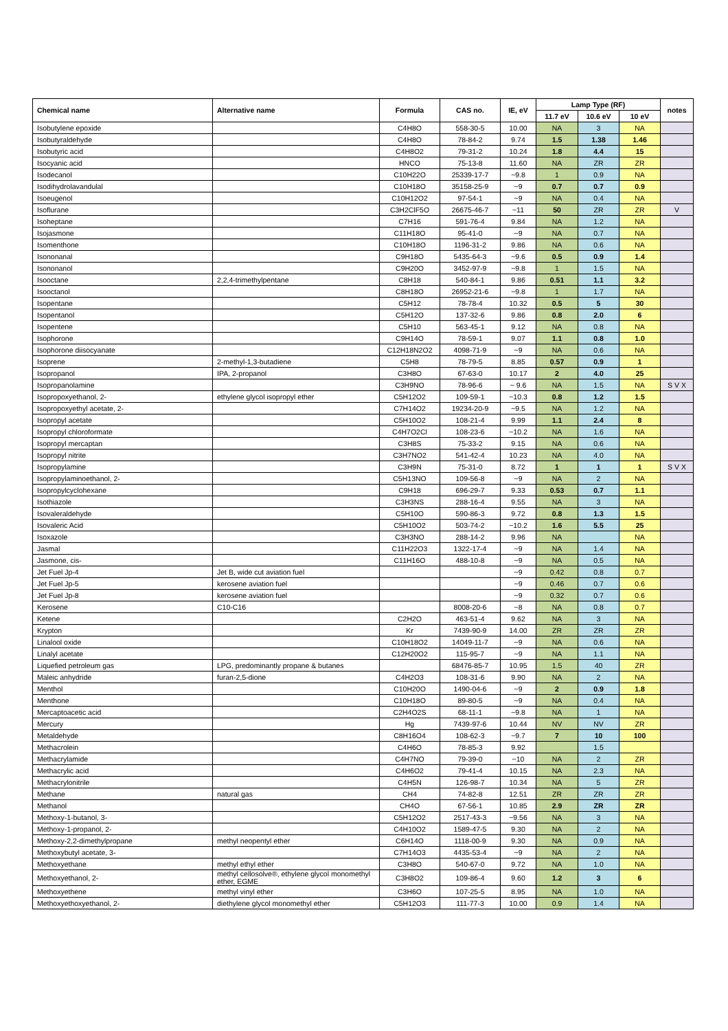| Chemical name | Alternative name | Formula | CAS no. | IE, eV | Lamp Type (RF) | | | notes |
| --- | --- | --- | --- | --- | --- | --- | --- | --- |
| | | | | | 11.7 eV | 10.6 eV | 10 eV | |
| Isobutylene epoxide | | C4H8O | 558-30-5 | 10.00 | NA | 3 | NA | |
| Isobutyraldehyde | | C4H8O | 78-84-2 | 9.74 | 1.5 | 1.38 | 1.46 | |
| Isobutyric acid | | C4H8O2 | 79-31-2 | 10.24 | 1.8 | 4.4 | 15 | |
| Isocyanic acid | | HNCO | 75-13-8 | 11.60 | NA | ZR | ZR | |
| Isodecanol | | C10H22O | 25339-17-7 | ~9.8 | 1 | 0.9 | NA | |
| Isodihydrolavandulal | | C10H18O | 35158-25-9 | ~9 | 0.7 | 0.7 | 0.9 | |
| Isoeugenol | | C10H12O2 | 97-54-1 | ~9 | NA | 0.4 | NA | |
| Isoflurane | | C3H2ClF5O | 26675-46-7 | ~11 | 50 | ZR | ZR | V |
| Isoheptane | | C7H16 | 591-76-4 | 9.84 | NA | 1.2 | NA | |
| Isojasmone | | C11H18O | 95-41-0 | ~9 | NA | 0.7 | NA | |
| Isomenthone | | C10H18O | 1196-31-2 | 9.86 | NA | 0.6 | NA | |
| Isononanal | | C9H18O | 5435-64-3 | ~9.6 | 0.5 | 0.9 | 1.4 | |
| Isononanol | | C9H20O | 3452-97-9 | ~9.8 | 1 | 1.5 | NA | |
| Isooctane | 2,2,4-trimethylpentane | C8H18 | 540-84-1 | 9.86 | 0.51 | 1.1 | 3.2 | |
| Isooctanol | | C8H18O | 26952-21-6 | ~9.8 | 1 | 1.7 | NA | |
| Isopentane | | C5H12 | 78-78-4 | 10.32 | 0.5 | 5 | 30 | |
| Isopentanol | | C5H12O | 137-32-6 | 9.86 | 0.8 | 2.0 | 6 | |
| Isopentene | | C5H10 | 563-45-1 | 9.12 | NA | 0.8 | NA | |
| Isophorone | | C9H14O | 78-59-1 | 9.07 | 1.1 | 0.8 | 1.0 | |
| Isophorone diisocyanate | | C12H18N2O2 | 4098-71-9 | ~9 | NA | 0.6 | NA | |
| Isoprene | 2-methyl-1,3-butadiene | C5H8 | 78-79-5 | 8.85 | 0.57 | 0.9 | 1 | |
| Isopropanol | IPA, 2-propanol | C3H8O | 67-63-0 | 10.17 | 2 | 4.0 | 25 | |
| Isopropanolamine | | C3H9NO | 78-96-6 | ~ 9.6 | NA | 1.5 | NA | S V X |
| Isopropoxyethanol, 2- | ethylene glycol isopropyl ether | C5H12O2 | 109-59-1 | ~10.3 | 0.8 | 1.2 | 1.5 | |
| Isopropoxyethyl acetate, 2- | | C7H14O2 | 19234-20-9 | ~9.5 | NA | 1.2 | NA | |
| Isopropyl acetate | | C5H10O2 | 108-21-4 | 9.99 | 1.1 | 2.4 | 8 | |
| Isopropyl chloroformate | | C4H7O2Cl | 108-23-6 | ~10.2 | NA | 1.6 | NA | |
| Isopropyl mercaptan | | C3H8S | 75-33-2 | 9.15 | NA | 0.6 | NA | |
| Isopropyl nitrite | | C3H7NO2 | 541-42-4 | 10.23 | NA | 4.0 | NA | |
| Isopropylamine | | C3H9N | 75-31-0 | 8.72 | 1 | 1 | 1 | S V X |
| Isopropylaminoethanol, 2- | | C5H13NO | 109-56-8 | ~9 | NA | 2 | NA | |
| Isopropylcyclohexane | | C9H18 | 696-29-7 | 9.33 | 0.53 | 0.7 | 1.1 | |
| Isothiazole | | C3H3NS | 288-16-4 | 9.55 | NA | 3 | NA | |
| Isovaleraldehyde | | C5H10O | 590-86-3 | 9.72 | 0.8 | 1.3 | 1.5 | |
| Isovaleric Acid | | C5H10O2 | 503-74-2 | ~10.2 | 1.6 | 5.5 | 25 | |
| Isoxazole | | C3H3NO | 288-14-2 | 9.96 | NA | | NA | |
| Jasmal | | C11H22O3 | 1322-17-4 | ~9 | NA | 1.4 | NA | |
| Jasmone, cis- | | C11H16O | 488-10-8 | ~9 | NA | 0.5 | NA | |
| Jet Fuel Jp-4 | Jet B, wide cut aviation fuel | | | ~9 | 0.42 | 0.8 | 0.7 | |
| Jet Fuel Jp-5 | kerosene aviation fuel | | | ~9 | 0.46 | 0.7 | 0.6 | |
| Jet Fuel Jp-8 | kerosene aviation fuel | | | ~9 | 0.32 | 0.7 | 0.6 | |
| Kerosene | C10-C16 | | 8008-20-6 | ~8 | NA | 0.8 | 0.7 | |
| Ketene | | C2H2O | 463-51-4 | 9.62 | NA | 3 | NA | |
| Krypton | | Kr | 7439-90-9 | 14.00 | ZR | ZR | ZR | |
| Linalool oxide | | C10H18O2 | 14049-11-7 | ~9 | NA | 0.6 | NA | |
| Linalyl acetate | | C12H20O2 | 115-95-7 | ~9 | NA | 1.1 | NA | |
| Liquefied petroleum gas | LPG, predominantly propane & butanes | | 68476-85-7 | 10.95 | 1.5 | 40 | ZR | |
| Maleic anhydride | furan-2,5-dione | C4H2O3 | 108-31-6 | 9.90 | NA | 2 | NA | |
| Menthol | | C10H20O | 1490-04-6 | ~9 | 2 | 0.9 | 1.8 | |
| Menthone | | C10H18O | 89-80-5 | ~9 | NA | 0.4 | NA | |
| Mercaptoacetic acid | | C2H4O2S | 68-11-1 | ~9.8 | NA | 1 | NA | |
| Mercury | | Hg | 7439-97-6 | 10.44 | NV | NV | ZR | |
| Metaldehyde | | C8H16O4 | 108-62-3 | ~9.7 | 7 | 10 | 100 | |
| Methacrolein | | C4H6O | 78-85-3 | 9.92 | | 1.5 | | |
| Methacrylamide | | C4H7NO | 79-39-0 | ~10 | NA | 2 | ZR | |
| Methacrylic acid | | C4H6O2 | 79-41-4 | 10.15 | NA | 2.3 | NA | |
| Methacrylonitrile | | C4H5N | 126-98-7 | 10.34 | NA | 5 | ZR | |
| Methane | natural gas | CH4 | 74-82-8 | 12.51 | ZR | ZR | ZR | |
| Methanol | | CH4O | 67-56-1 | 10.85 | 2.9 | ZR | ZR | |
| Methoxy-1-butanol, 3- | | C5H12O2 | 2517-43-3 | ~9.56 | NA | 3 | NA | |
| Methoxy-1-propanol, 2- | | C4H10O2 | 1589-47-5 | 9.30 | NA | 2 | NA | |
| Methoxy-2,2-dimethylpropane | methyl neopentyl ether | C6H14O | 1118-00-9 | 9.30 | NA | 0.9 | NA | |
| Methoxybutyl acetate, 3- | | C7H14O3 | 4435-53-4 | ~9 | NA | 2 | NA | |
| Methoxyethane | methyl ethyl ether | C3H8O | 540-67-0 | 9.72 | NA | 1.0 | NA | |
| Methoxyethanol, 2- | methyl cellosolve®, ethylene glycol monomethyl ether, EGME | C3H8O2 | 109-86-4 | 9.60 | 1.2 | 3 | 6 | |
| Methoxyethene | methyl vinyl ether | C3H6O | 107-25-5 | 8.95 | NA | 1.0 | NA | |
| Methoxyethoxyethanol, 2- | diethylene glycol monomethyl ether | C5H12O3 | 111-77-3 | 10.00 | 0.9 | 1.4 | NA | |